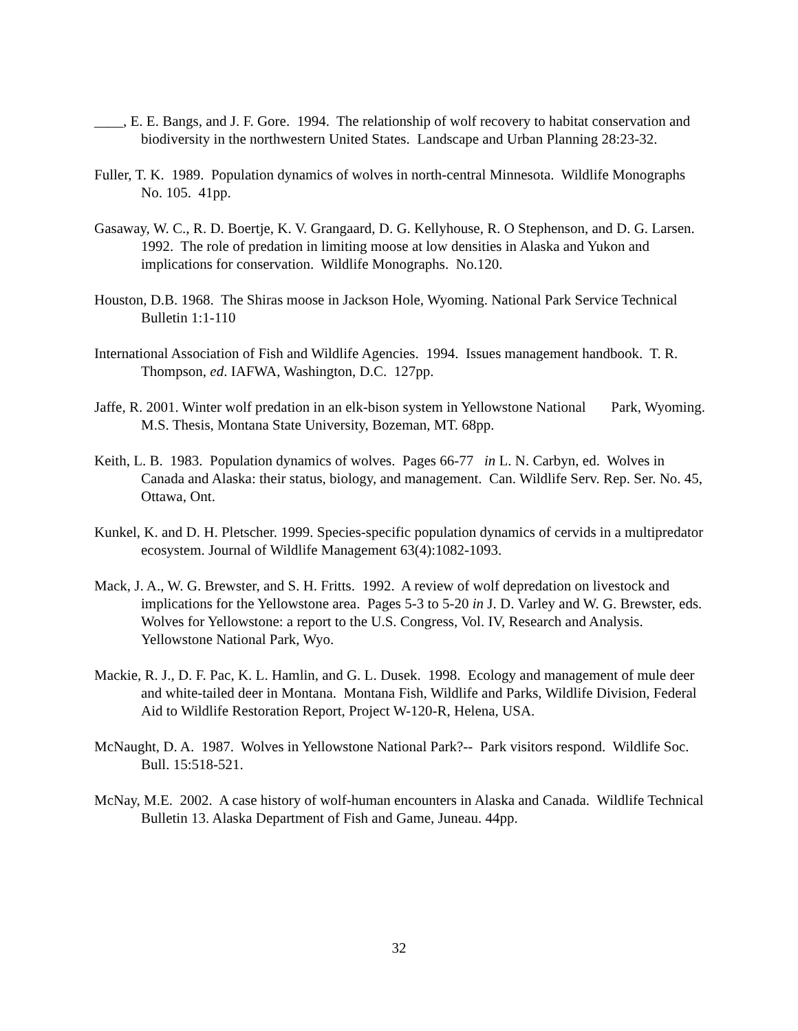____, E. E. Bangs, and J. F. Gore. 1994. The relationship of wolf recovery to habitat conservation and biodiversity in the northwestern United States. Landscape and Urban Planning 28:23-32.
Fuller, T. K. 1989. Population dynamics of wolves in north-central Minnesota. Wildlife Monographs No. 105. 41pp.
Gasaway, W. C., R. D. Boertje, K. V. Grangaard, D. G. Kellyhouse, R. O Stephenson, and D. G. Larsen. 1992. The role of predation in limiting moose at low densities in Alaska and Yukon and implications for conservation. Wildlife Monographs. No.120.
Houston, D.B. 1968. The Shiras moose in Jackson Hole, Wyoming. National Park Service Technical Bulletin 1:1-110
International Association of Fish and Wildlife Agencies. 1994. Issues management handbook. T. R. Thompson, ed. IAFWA, Washington, D.C. 127pp.
Jaffe, R. 2001. Winter wolf predation in an elk-bison system in Yellowstone National Park, Wyoming. M.S. Thesis, Montana State University, Bozeman, MT. 68pp.
Keith, L. B. 1983. Population dynamics of wolves. Pages 66-77 in L. N. Carbyn, ed. Wolves in Canada and Alaska: their status, biology, and management. Can. Wildlife Serv. Rep. Ser. No. 45, Ottawa, Ont.
Kunkel, K. and D. H. Pletscher. 1999. Species-specific population dynamics of cervids in a multipredator ecosystem. Journal of Wildlife Management 63(4):1082-1093.
Mack, J. A., W. G. Brewster, and S. H. Fritts. 1992. A review of wolf depredation on livestock and implications for the Yellowstone area. Pages 5-3 to 5-20 in J. D. Varley and W. G. Brewster, eds. Wolves for Yellowstone: a report to the U.S. Congress, Vol. IV, Research and Analysis. Yellowstone National Park, Wyo.
Mackie, R. J., D. F. Pac, K. L. Hamlin, and G. L. Dusek. 1998. Ecology and management of mule deer and white-tailed deer in Montana. Montana Fish, Wildlife and Parks, Wildlife Division, Federal Aid to Wildlife Restoration Report, Project W-120-R, Helena, USA.
McNaught, D. A. 1987. Wolves in Yellowstone National Park?-- Park visitors respond. Wildlife Soc. Bull. 15:518-521.
McNay, M.E. 2002. A case history of wolf-human encounters in Alaska and Canada. Wildlife Technical Bulletin 13. Alaska Department of Fish and Game, Juneau. 44pp.
32